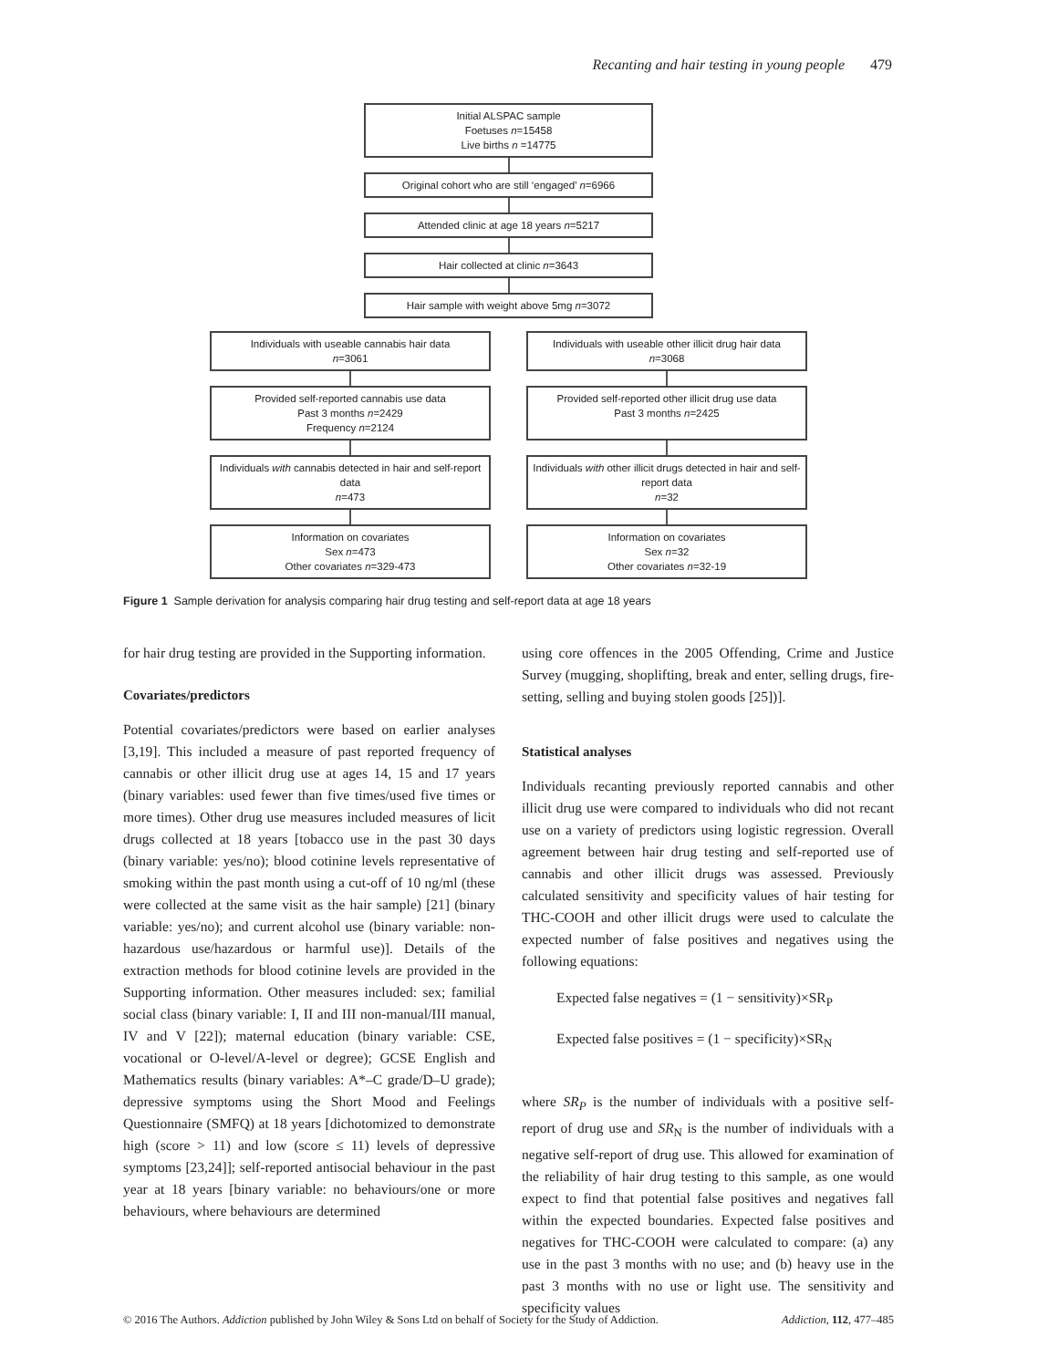Recanting and hair testing in young people 479
Initial ALSPAC sample
Foetuses n=15458
Live births n =14775
Original cohort who are still ‘engaged’ n=6966
Attended clinic at age 18 years n=5217
Hair collected at clinic n=3643
Hair sample with weight above 5mg n=3072
Individuals with useable cannabis hair data
n=3061
Provided self-reported cannabis use data
Past 3 months n=2429
Frequency n=2124
Individuals with cannabis detected in hair and self-report data
n=473
Information on covariates
Sex n=473
Other covariates n=329-473
Individuals with useable other illicit drug hair data
n=3068
Provided self-reported other illicit drug use data
Past 3 months n=2425
Individuals with other illicit drugs detected in hair and self-report data
n=32
Information on covariates
Sex n=32
Other covariates n=32-19
Figure 1 Sample derivation for analysis comparing hair drug testing and self-report data at age 18 years
for hair drug testing are provided in the Supporting information.
Covariates/predictors
Potential covariates/predictors were based on earlier analyses [3,19]. This included a measure of past reported frequency of cannabis or other illicit drug use at ages 14, 15 and 17 years (binary variables: used fewer than five times/used five times or more times). Other drug use measures included measures of licit drugs collected at 18 years [tobacco use in the past 30 days (binary variable: yes/no); blood cotinine levels representative of smoking within the past month using a cut-off of 10 ng/ml (these were collected at the same visit as the hair sample) [21] (binary variable: yes/no); and current alcohol use (binary variable: non-hazardous use/hazardous or harmful use)]. Details of the extraction methods for blood cotinine levels are provided in the Supporting information. Other measures included: sex; familial social class (binary variable: I, II and III non-manual/III manual, IV and V [22]); maternal education (binary variable: CSE, vocational or O-level/A-level or degree); GCSE English and Mathematics results (binary variables: A*–C grade/D–U grade); depressive symptoms using the Short Mood and Feelings Questionnaire (SMFQ) at 18 years [dichotomized to demonstrate high (score > 11) and low (score ≤ 11) levels of depressive symptoms [23,24]]; self-reported antisocial behaviour in the past year at 18 years [binary variable: no behaviours/one or more behaviours, where behaviours are determined
using core offences in the 2005 Offending, Crime and Justice Survey (mugging, shoplifting, break and enter, selling drugs, fire-setting, selling and buying stolen goods [25])].
Statistical analyses
Individuals recanting previously reported cannabis and other illicit drug use were compared to individuals who did not recant use on a variety of predictors using logistic regression. Overall agreement between hair drug testing and self-reported use of cannabis and other illicit drugs was assessed. Previously calculated sensitivity and specificity values of hair testing for THC-COOH and other illicit drugs were used to calculate the expected number of false positives and negatives using the following equations:
Expected false negatives = (1 − sensitivity)×SR<sub>P</sub>
Expected false positives = (1 − specificity)×SR<sub>N</sub>
where SR<sub>P</sub> is the number of individuals with a positive self-report of drug use and SR<sub>N</sub> is the number of individuals with a negative self-report of drug use. This allowed for examination of the reliability of hair drug testing to this sample, as one would expect to find that potential false positives and negatives fall within the expected boundaries. Expected false positives and negatives for THC-COOH were calculated to compare: (a) any use in the past 3 months with no use; and (b) heavy use in the past 3 months with no use or light use. The sensitivity and specificity values
© 2016 The Authors. Addiction published by John Wiley & Sons Ltd on behalf of Society for the Study of Addiction. Addiction, 112, 477–485